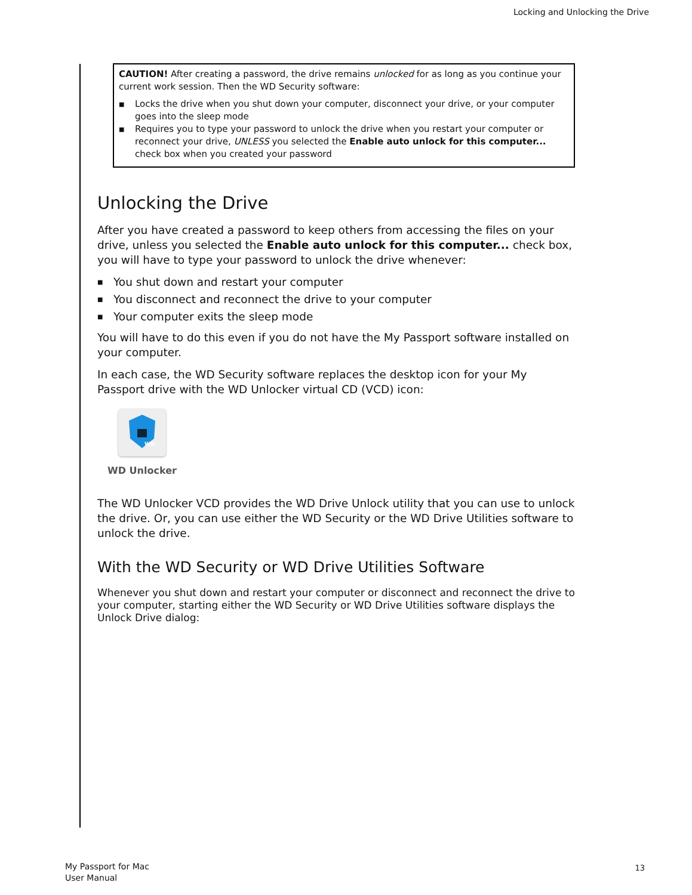Locking and Unlocking the Drive
CAUTION! After creating a password, the drive remains unlocked for as long as you continue your current work session. Then the WD Security software:
■ Locks the drive when you shut down your computer, disconnect your drive, or your computer goes into the sleep mode
■ Requires you to type your password to unlock the drive when you restart your computer or reconnect your drive, UNLESS you selected the Enable auto unlock for this computer... check box when you created your password
Unlocking the Drive
After you have created a password to keep others from accessing the files on your drive, unless you selected the Enable auto unlock for this computer... check box, you will have to type your password to unlock the drive whenever:
■ You shut down and restart your computer
■ You disconnect and reconnect the drive to your computer
■ Your computer exits the sleep mode
You will have to do this even if you do not have the My Passport software installed on your computer.
In each case, the WD Security software replaces the desktop icon for your My Passport drive with the WD Unlocker virtual CD (VCD) icon:
WD
WD Unlocker
The WD Unlocker VCD provides the WD Drive Unlock utility that you can use to unlock the drive. Or, you can use either the WD Security or the WD Drive Utilities software to unlock the drive.
With the WD Security or WD Drive Utilities Software
Whenever you shut down and restart your computer or disconnect and reconnect the drive to your computer, starting either the WD Security or WD Drive Utilities software displays the Unlock Drive dialog:
My Passport for Mac
User Manual
13